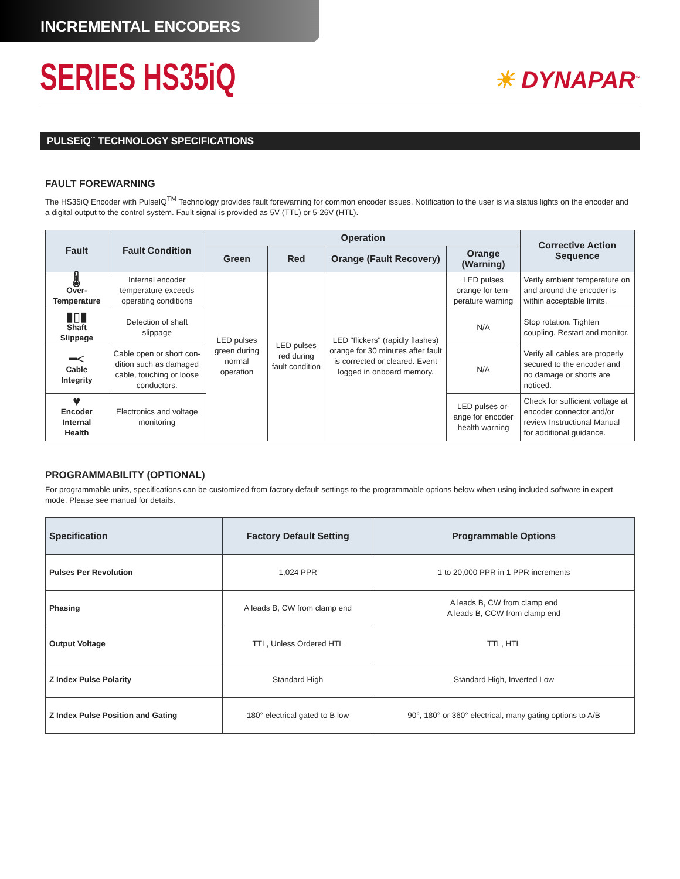INCREMENTAL ENCODERS
SERIES HS35iQ
☀ DYNAPAR<sup>™</sup>
PULSEiQ<sup>™</sup> TECHNOLOGY SPECIFICATIONS
FAULT FOREWARNING
The HS35iQ Encoder with PulseIQ<sup>TM</sup> Technology provides fault forewarning for common encoder issues. Notification to the user is via status lights on the encoder and a digital output to the control system. Fault signal is provided as 5V (TTL) or 5-26V (HTL).
| Fault | Fault Condition | Operation | | | | Corrective Action Sequence |
| --- | --- | --- | --- | --- | --- | --- |
| | | Green | Red | Orange (Fault Recovery) | Orange (Warning) | |
| 🌡 Over-Temperature | Internal encoder temperature exceeds operating conditions | LED pulses green during normal operation | LED pulses red during fault condition | LED "flickers" (rapidly flashes) orange for 30 minutes after fault is corrected or cleared. Event logged in onboard memory. | LED pulses orange for tem-perature warning | Verify ambient temperature on and around the encoder is within acceptable limits. |
| ▮▯▮ Shaft Slippage | Detection of shaft slippage | | | | N/A | Stop rotation. Tighten coupling. Restart and monitor. |
| ━< Cable Integrity | Cable open or short con-dition such as damaged cable, touching or loose conductors. | | | | N/A | Verify all cables are properly secured to the encoder and no damage or shorts are noticed. |
| ♥ Encoder Internal Health | Electronics and voltage monitoring | | | | LED pulses or-ange for encoder health warning | Check for sufficient voltage at encoder connector and/or review Instructional Manual for additional guidance. |
PROGRAMMABILITY (OPTIONAL)
For programmable units, specifications can be customized from factory default settings to the programmable options below when using included software in expert mode. Please see manual for details.
| Specification | Factory Default Setting | Programmable Options |
| --- | --- | --- |
| Pulses Per Revolution | 1,024 PPR | 1 to 20,000 PPR in 1 PPR increments |
| Phasing | A leads B, CW from clamp end | A leads B, CW from clamp end A leads B, CCW from clamp end |
| Output Voltage | TTL, Unless Ordered HTL | TTL, HTL |
| Z Index Pulse Polarity | Standard High | Standard High, Inverted Low |
| Z Index Pulse Position and Gating | 180° electrical gated to B low | 90°, 180° or 360° electrical, many gating options to A/B |